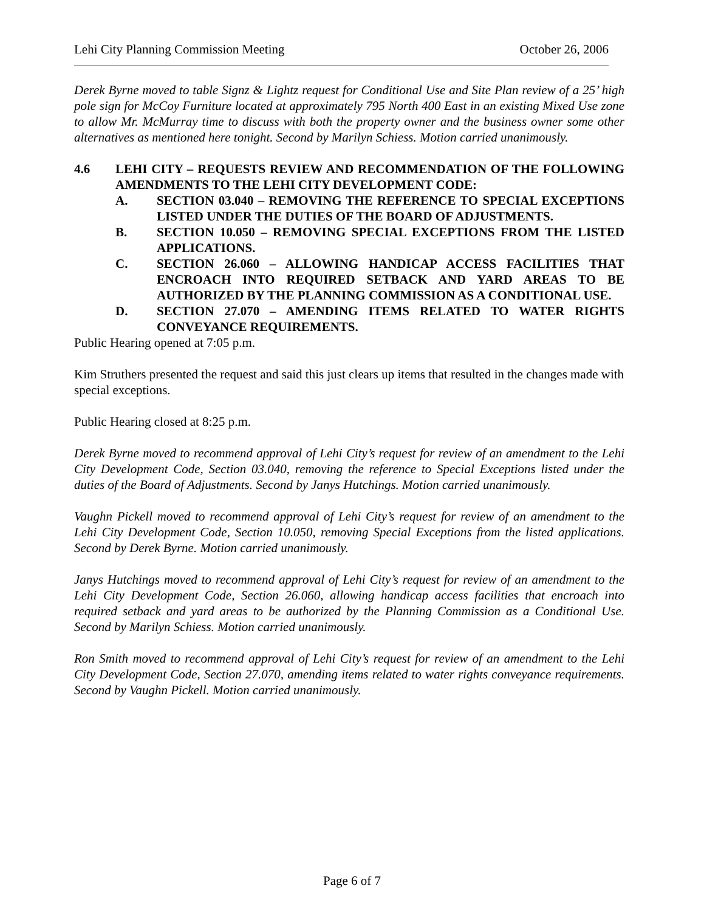Lehi City Planning Commission Meeting October 26, 2006
Derek Byrne moved to table Signz & Lightz request for Conditional Use and Site Plan review of a 25’ high pole sign for McCoy Furniture located at approximately 795 North 400 East in an existing Mixed Use zone to allow Mr. McMurray time to discuss with both the property owner and the business owner some other alternatives as mentioned here tonight. Second by Marilyn Schiess. Motion carried unanimously.
4.6 LEHI CITY – REQUESTS REVIEW AND RECOMMENDATION OF THE FOLLOWING AMENDMENTS TO THE LEHI CITY DEVELOPMENT CODE:
A. SECTION 03.040 – REMOVING THE REFERENCE TO SPECIAL EXCEPTIONS LISTED UNDER THE DUTIES OF THE BOARD OF ADJUSTMENTS.
B. SECTION 10.050 – REMOVING SPECIAL EXCEPTIONS FROM THE LISTED APPLICATIONS.
C. SECTION 26.060 – ALLOWING HANDICAP ACCESS FACILITIES THAT ENCROACH INTO REQUIRED SETBACK AND YARD AREAS TO BE AUTHORIZED BY THE PLANNING COMMISSION AS A CONDITIONAL USE.
D. SECTION 27.070 – AMENDING ITEMS RELATED TO WATER RIGHTS CONVEYANCE REQUIREMENTS.
Public Hearing opened at 7:05 p.m.
Kim Struthers presented the request and said this just clears up items that resulted in the changes made with special exceptions.
Public Hearing closed at 8:25 p.m.
Derek Byrne moved to recommend approval of Lehi City’s request for review of an amendment to the Lehi City Development Code, Section 03.040, removing the reference to Special Exceptions listed under the duties of the Board of Adjustments. Second by Janys Hutchings. Motion carried unanimously.
Vaughn Pickell moved to recommend approval of Lehi City’s request for review of an amendment to the Lehi City Development Code, Section 10.050, removing Special Exceptions from the listed applications. Second by Derek Byrne. Motion carried unanimously.
Janys Hutchings moved to recommend approval of Lehi City’s request for review of an amendment to the Lehi City Development Code, Section 26.060, allowing handicap access facilities that encroach into required setback and yard areas to be authorized by the Planning Commission as a Conditional Use. Second by Marilyn Schiess. Motion carried unanimously.
Ron Smith moved to recommend approval of Lehi City’s request for review of an amendment to the Lehi City Development Code, Section 27.070, amending items related to water rights conveyance requirements. Second by Vaughn Pickell. Motion carried unanimously.
Page 6 of 7